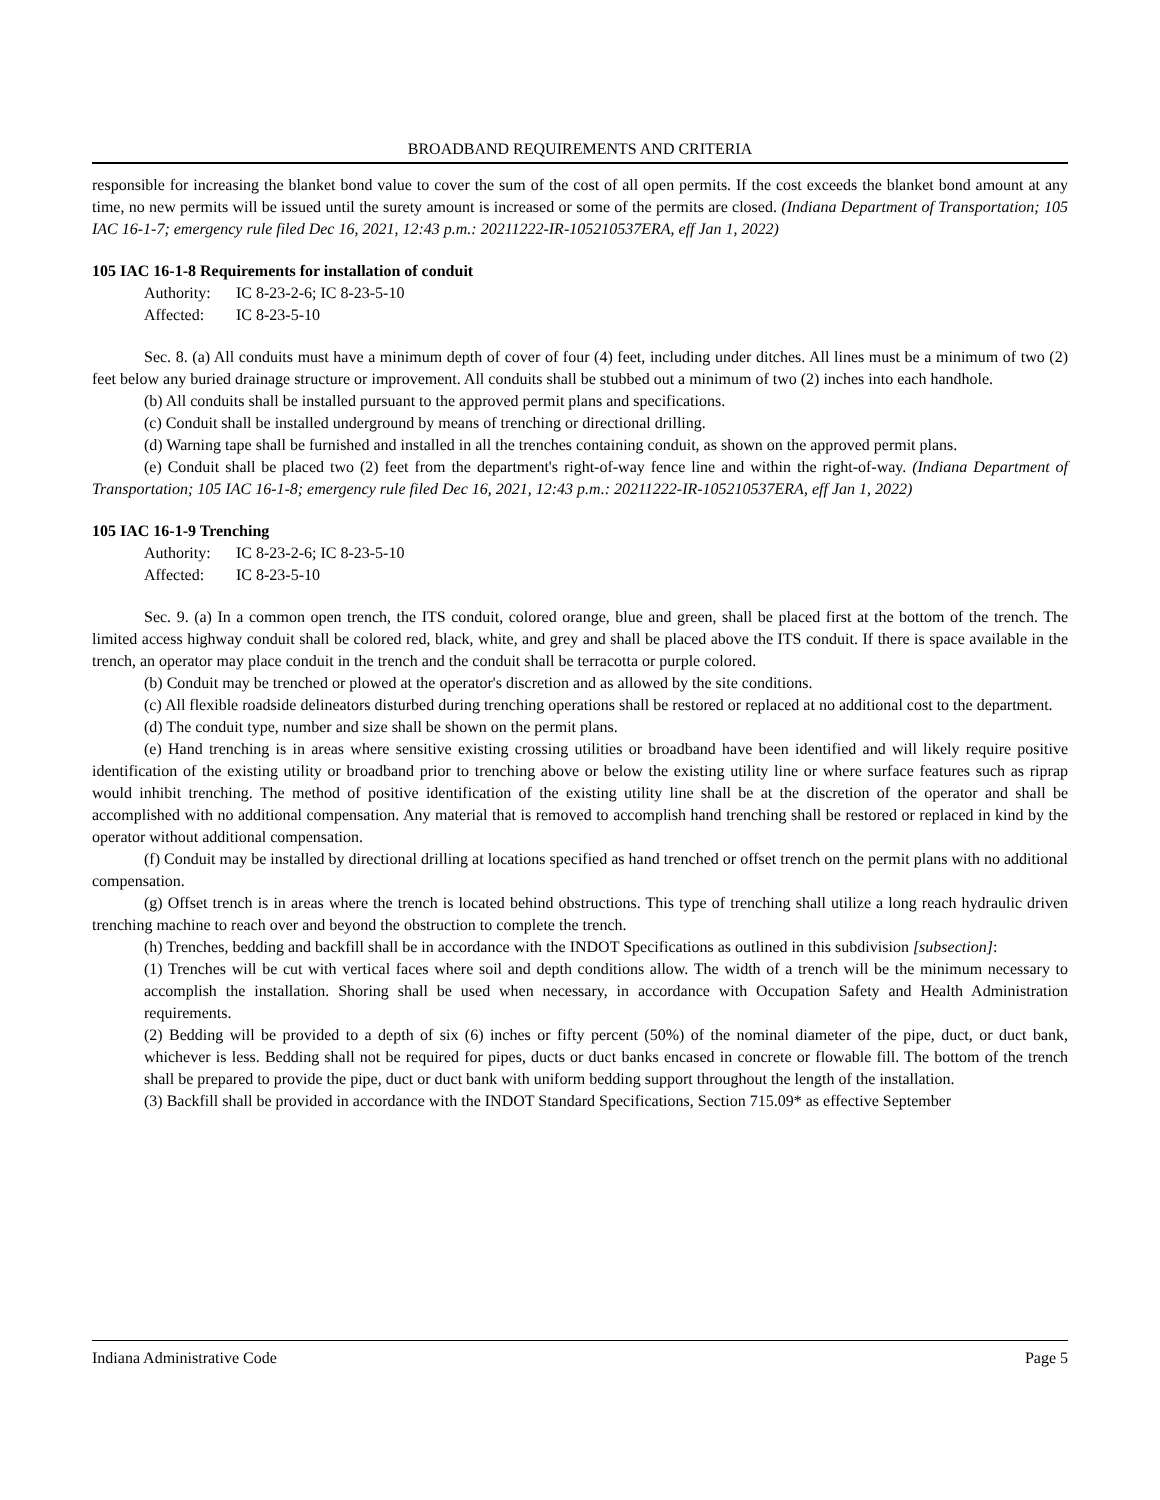BROADBAND REQUIREMENTS AND CRITERIA
responsible for increasing the blanket bond value to cover the sum of the cost of all open permits. If the cost exceeds the blanket bond amount at any time, no new permits will be issued until the surety amount is increased or some of the permits are closed. (Indiana Department of Transportation; 105 IAC 16-1-7; emergency rule filed Dec 16, 2021, 12:43 p.m.: 20211222-IR-105210537ERA, eff Jan 1, 2022)
105 IAC 16-1-8 Requirements for installation of conduit
Authority: IC 8-23-2-6; IC 8-23-5-10
Affected: IC 8-23-5-10
Sec. 8. (a) All conduits must have a minimum depth of cover of four (4) feet, including under ditches. All lines must be a minimum of two (2) feet below any buried drainage structure or improvement. All conduits shall be stubbed out a minimum of two (2) inches into each handhole.
(b) All conduits shall be installed pursuant to the approved permit plans and specifications.
(c) Conduit shall be installed underground by means of trenching or directional drilling.
(d) Warning tape shall be furnished and installed in all the trenches containing conduit, as shown on the approved permit plans.
(e) Conduit shall be placed two (2) feet from the department's right-of-way fence line and within the right-of-way. (Indiana Department of Transportation; 105 IAC 16-1-8; emergency rule filed Dec 16, 2021, 12:43 p.m.: 20211222-IR-105210537ERA, eff Jan 1, 2022)
105 IAC 16-1-9 Trenching
Authority: IC 8-23-2-6; IC 8-23-5-10
Affected: IC 8-23-5-10
Sec. 9. (a) In a common open trench, the ITS conduit, colored orange, blue and green, shall be placed first at the bottom of the trench. The limited access highway conduit shall be colored red, black, white, and grey and shall be placed above the ITS conduit. If there is space available in the trench, an operator may place conduit in the trench and the conduit shall be terracotta or purple colored.
(b) Conduit may be trenched or plowed at the operator's discretion and as allowed by the site conditions.
(c) All flexible roadside delineators disturbed during trenching operations shall be restored or replaced at no additional cost to the department.
(d) The conduit type, number and size shall be shown on the permit plans.
(e) Hand trenching is in areas where sensitive existing crossing utilities or broadband have been identified and will likely require positive identification of the existing utility or broadband prior to trenching above or below the existing utility line or where surface features such as riprap would inhibit trenching. The method of positive identification of the existing utility line shall be at the discretion of the operator and shall be accomplished with no additional compensation. Any material that is removed to accomplish hand trenching shall be restored or replaced in kind by the operator without additional compensation.
(f) Conduit may be installed by directional drilling at locations specified as hand trenched or offset trench on the permit plans with no additional compensation.
(g) Offset trench is in areas where the trench is located behind obstructions. This type of trenching shall utilize a long reach hydraulic driven trenching machine to reach over and beyond the obstruction to complete the trench.
(h) Trenches, bedding and backfill shall be in accordance with the INDOT Specifications as outlined in this subdivision [subsection]:
(1) Trenches will be cut with vertical faces where soil and depth conditions allow. The width of a trench will be the minimum necessary to accomplish the installation. Shoring shall be used when necessary, in accordance with Occupation Safety and Health Administration requirements.
(2) Bedding will be provided to a depth of six (6) inches or fifty percent (50%) of the nominal diameter of the pipe, duct, or duct bank, whichever is less. Bedding shall not be required for pipes, ducts or duct banks encased in concrete or flowable fill. The bottom of the trench shall be prepared to provide the pipe, duct or duct bank with uniform bedding support throughout the length of the installation.
(3) Backfill shall be provided in accordance with the INDOT Standard Specifications, Section 715.09* as effective September
Indiana Administrative Code Page 5